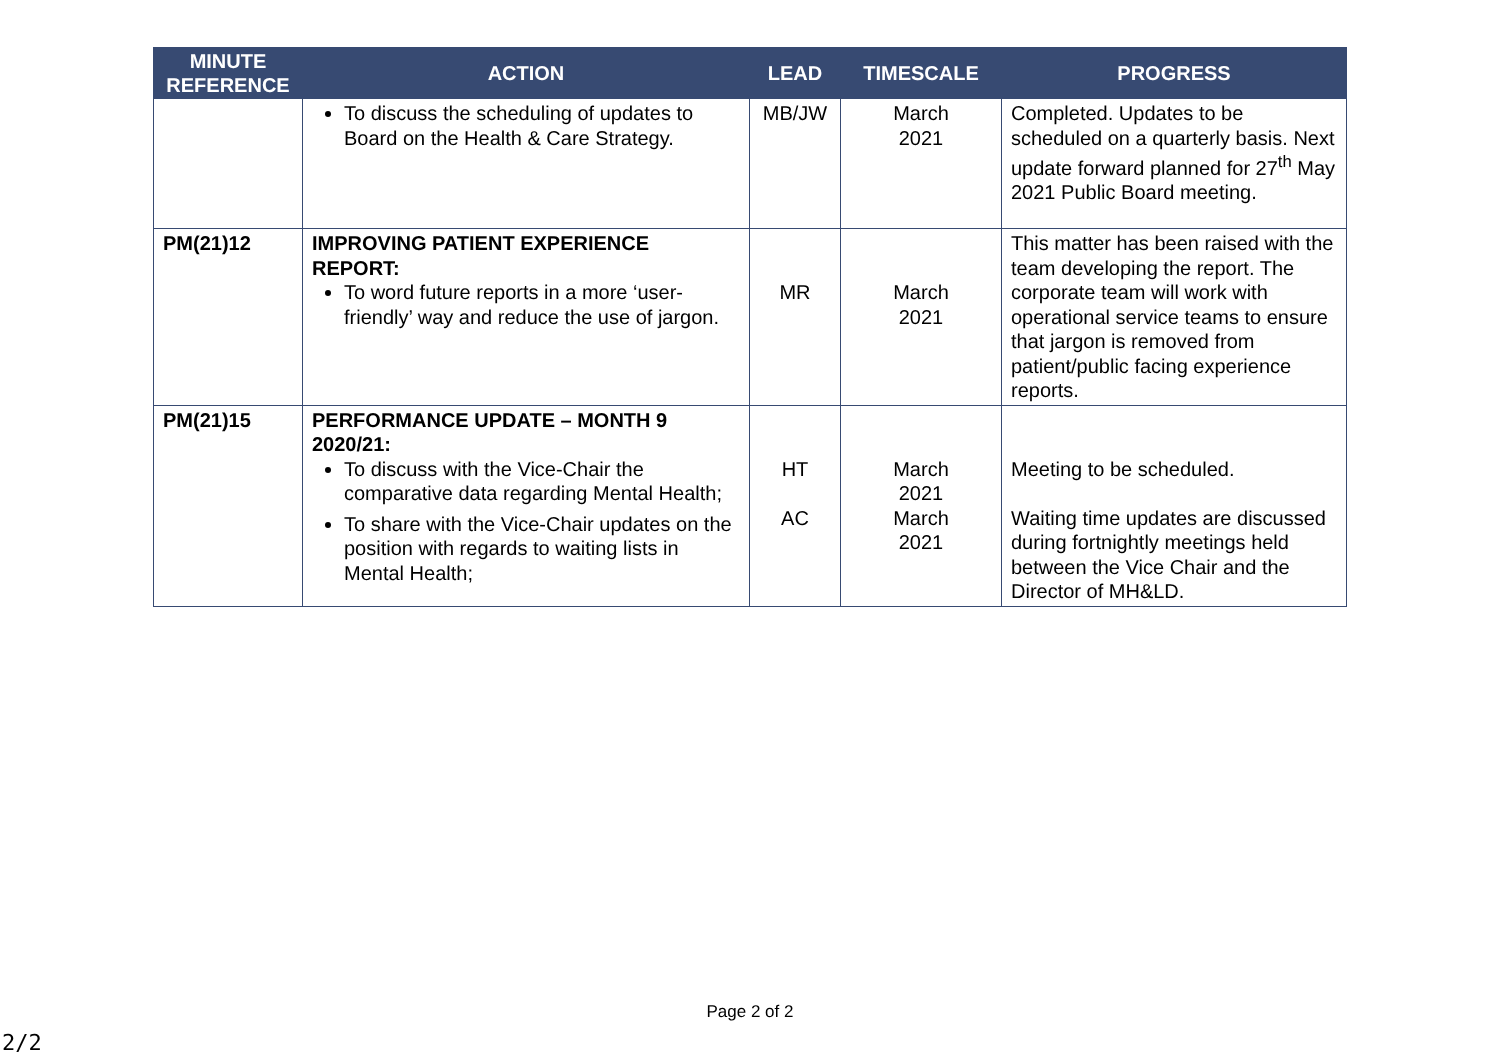| MINUTE REFERENCE | ACTION | LEAD | TIMESCALE | PROGRESS |
| --- | --- | --- | --- | --- |
| | To discuss the scheduling of updates to Board on the Health & Care Strategy. | MB/JW | March 2021 | Completed. Updates to be scheduled on a quarterly basis. Next update forward planned for 27<sup>th</sup> May 2021 Public Board meeting. |
| PM(21)12 | IMPROVING PATIENT EXPERIENCE REPORT: To word future reports in a more ‘user-friendly’ way and reduce the use of jargon. | MR | March 2021 | This matter has been raised with the team developing the report. The corporate team will work with operational service teams to ensure that jargon is removed from patient/public facing experience reports. |
| PM(21)15 | PERFORMANCE UPDATE – MONTH 9 2020/21: To discuss with the Vice-Chair the comparative data regarding Mental Health; To share with the Vice-Chair updates on the position with regards to waiting lists in Mental Health; | HT AC | March 2021 March 2021 | Meeting to be scheduled. Waiting time updates are discussed during fortnightly meetings held between the Vice Chair and the Director of MH&LD. |
Page 2 of 2
2/2